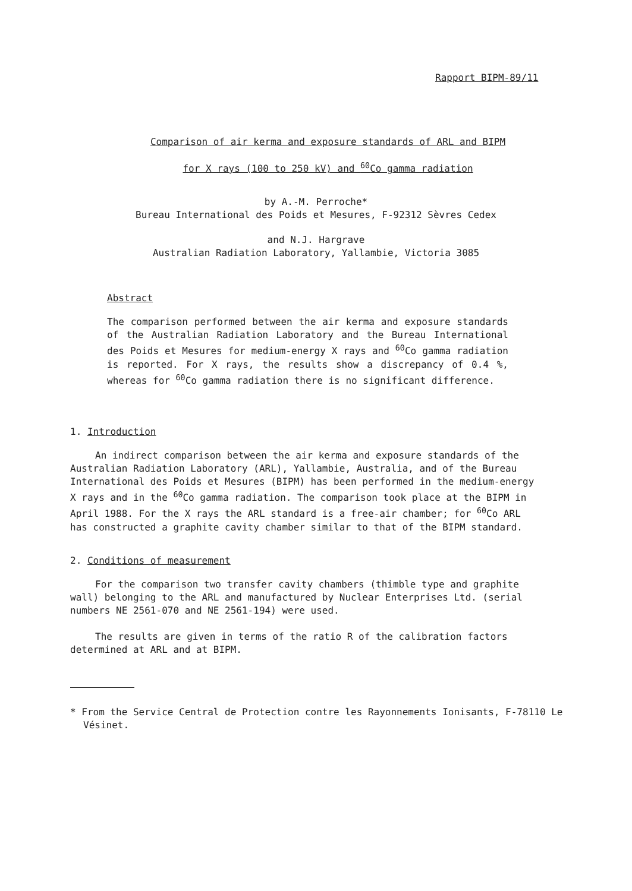Rapport BIPM-89/11
Comparison of air kerma and exposure standards of ARL and BIPM
for X rays (100 to 250 kV) and <sup>60</sup>Co gamma radiation
by A.-M. Perroche*
Bureau International des Poids et Mesures, F-92312 Sèvres Cedex
and N.J. Hargrave
Australian Radiation Laboratory, Yallambie, Victoria 3085
Abstract
The comparison performed between the air kerma and exposure standards of the Australian Radiation Laboratory and the Bureau International des Poids et Mesures for medium-energy X rays and <sup>60</sup>Co gamma radiation is reported. For X rays, the results show a discrepancy of 0.4 %, whereas for <sup>60</sup>Co gamma radiation there is no significant difference.
1. Introduction
An indirect comparison between the air kerma and exposure standards of the Australian Radiation Laboratory (ARL), Yallambie, Australia, and of the Bureau International des Poids et Mesures (BIPM) has been performed in the medium-energy X rays and in the <sup>60</sup>Co gamma radiation. The comparison took place at the BIPM in April 1988. For the X rays the ARL standard is a free-air chamber; for <sup>60</sup>Co ARL has constructed a graphite cavity chamber similar to that of the BIPM standard.
2. Conditions of measurement
For the comparison two transfer cavity chambers (thimble type and graphite wall) belonging to the ARL and manufactured by Nuclear Enterprises Ltd. (serial numbers NE 2561-070 and NE 2561-194) were used.
The results are given in terms of the ratio R of the calibration factors determined at ARL and at BIPM.
* From the Service Central de Protection contre les Rayonnements Ionisants, F-78110 Le Vésinet.